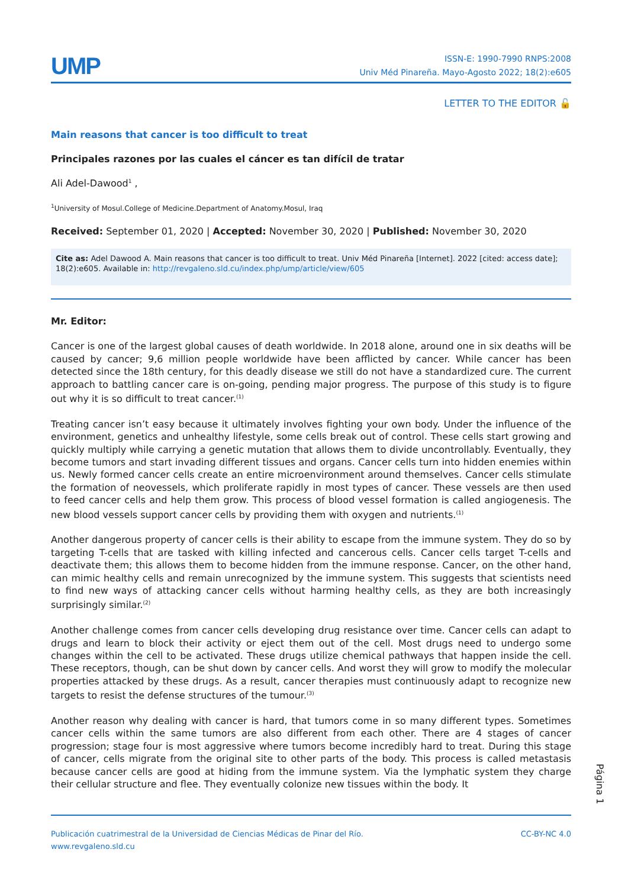UMP
ISSN-E: 1990-7990 RNPS:2008
Univ Méd Pinareña. Mayo-Agosto 2022; 18(2):e605
LETTER TO THE EDITOR 🔓
Main reasons that cancer is too difficult to treat
Principales razones por las cuales el cáncer es tan difícil de tratar
Ali Adel-Dawood<sup>1</sup> ,
<sup>1</sup> University of Mosul.College of Medicine.Department of Anatomy.Mosul, Iraq
Received: September 01, 2020 | Accepted: November 30, 2020 | Published: November 30, 2020
Cite as: Adel Dawood A. Main reasons that cancer is too difficult to treat. Univ Méd Pinareña [Internet]. 2022 [cited: access date]; 18(2):e605. Available in: http://revgaleno.sld.cu/index.php/ump/article/view/605
Mr. Editor:
Cancer is one of the largest global causes of death worldwide. In 2018 alone, around one in six deaths will be caused by cancer; 9,6 million people worldwide have been afflicted by cancer. While cancer has been detected since the 18th century, for this deadly disease we still do not have a standardized cure. The current approach to battling cancer care is on-going, pending major progress. The purpose of this study is to figure out why it is so difficult to treat cancer.<sup>(1)</sup>
Treating cancer isn’t easy because it ultimately involves fighting your own body. Under the influence of the environment, genetics and unhealthy lifestyle, some cells break out of control. These cells start growing and quickly multiply while carrying a genetic mutation that allows them to divide uncontrollably. Eventually, they become tumors and start invading different tissues and organs. Cancer cells turn into hidden enemies within us. Newly formed cancer cells create an entire microenvironment around themselves. Cancer cells stimulate the formation of neovessels, which proliferate rapidly in most types of cancer. These vessels are then used to feed cancer cells and help them grow. This process of blood vessel formation is called angiogenesis. The new blood vessels support cancer cells by providing them with oxygen and nutrients.<sup>(1)</sup>
Another dangerous property of cancer cells is their ability to escape from the immune system. They do so by targeting T-cells that are tasked with killing infected and cancerous cells. Cancer cells target T-cells and deactivate them; this allows them to become hidden from the immune response. Cancer, on the other hand, can mimic healthy cells and remain unrecognized by the immune system. This suggests that scientists need to find new ways of attacking cancer cells without harming healthy cells, as they are both increasingly surprisingly similar.<sup>(2)</sup>
Another challenge comes from cancer cells developing drug resistance over time. Cancer cells can adapt to drugs and learn to block their activity or eject them out of the cell. Most drugs need to undergo some changes within the cell to be activated. These drugs utilize chemical pathways that happen inside the cell. These receptors, though, can be shut down by cancer cells. And worst they will grow to modify the molecular properties attacked by these drugs. As a result, cancer therapies must continuously adapt to recognize new targets to resist the defense structures of the tumour.<sup>(3)</sup>
Another reason why dealing with cancer is hard, that tumors come in so many different types. Sometimes cancer cells within the same tumors are also different from each other. There are 4 stages of cancer progression; stage four is most aggressive where tumors become incredibly hard to treat. During this stage of cancer, cells migrate from the original site to other parts of the body. This process is called metastasis because cancer cells are good at hiding from the immune system. Via the lymphatic system they charge their cellular structure and flee. They eventually colonize new tissues within the body. It
Página 1
Publicación cuatrimestral de la Universidad de Ciencias Médicas de Pinar del Río.
www.revgaleno.sld.cu
CC-BY-NC 4.0